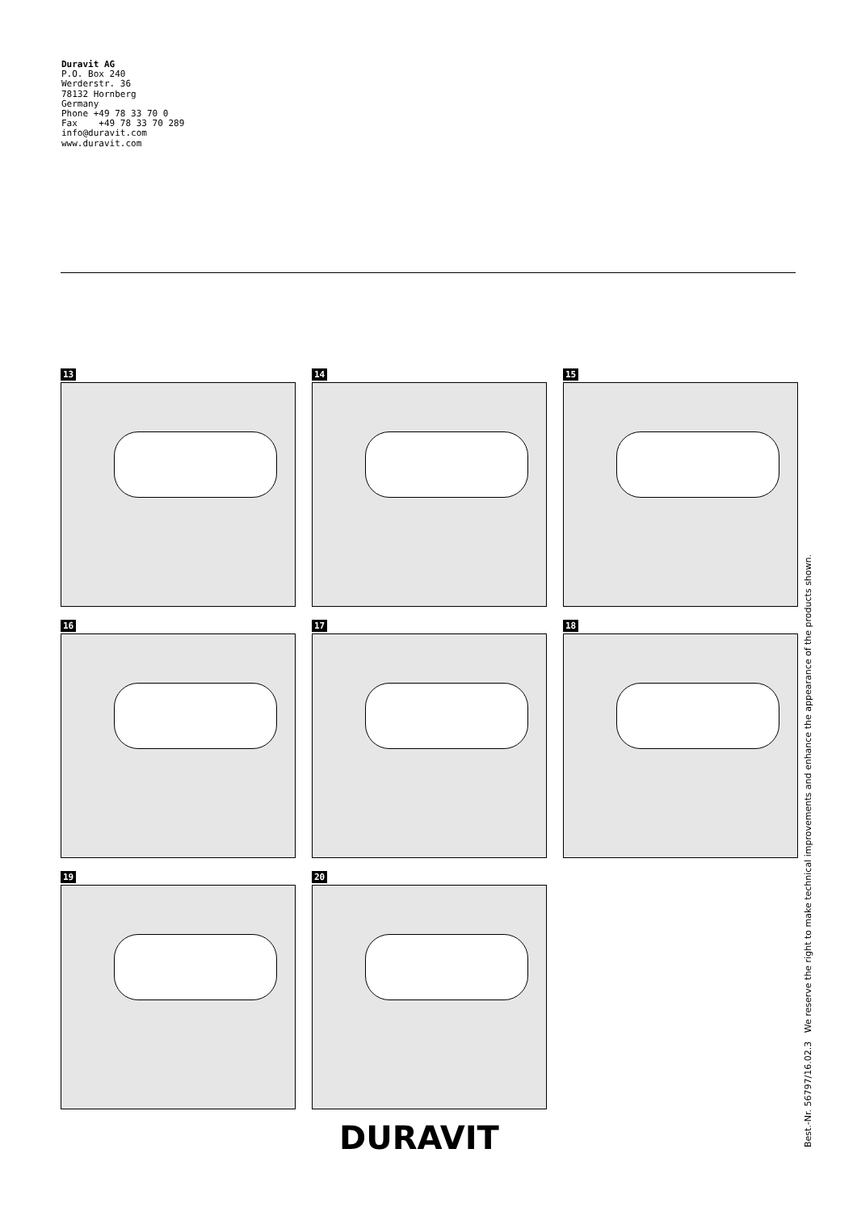Duravit AG
P.O. Box 240
Werderstr. 36
78132 Hornberg
Germany
Phone +49 78 33 70 0
Fax +49 78 33 70 289
info@duravit.com
www.duravit.com
13
14
15
16
17
18
19
20
DURAVIT Best.-Nr. 56797/16.02.3 We reserve the right to make technical improvements and enhance the appearance of the products shown.